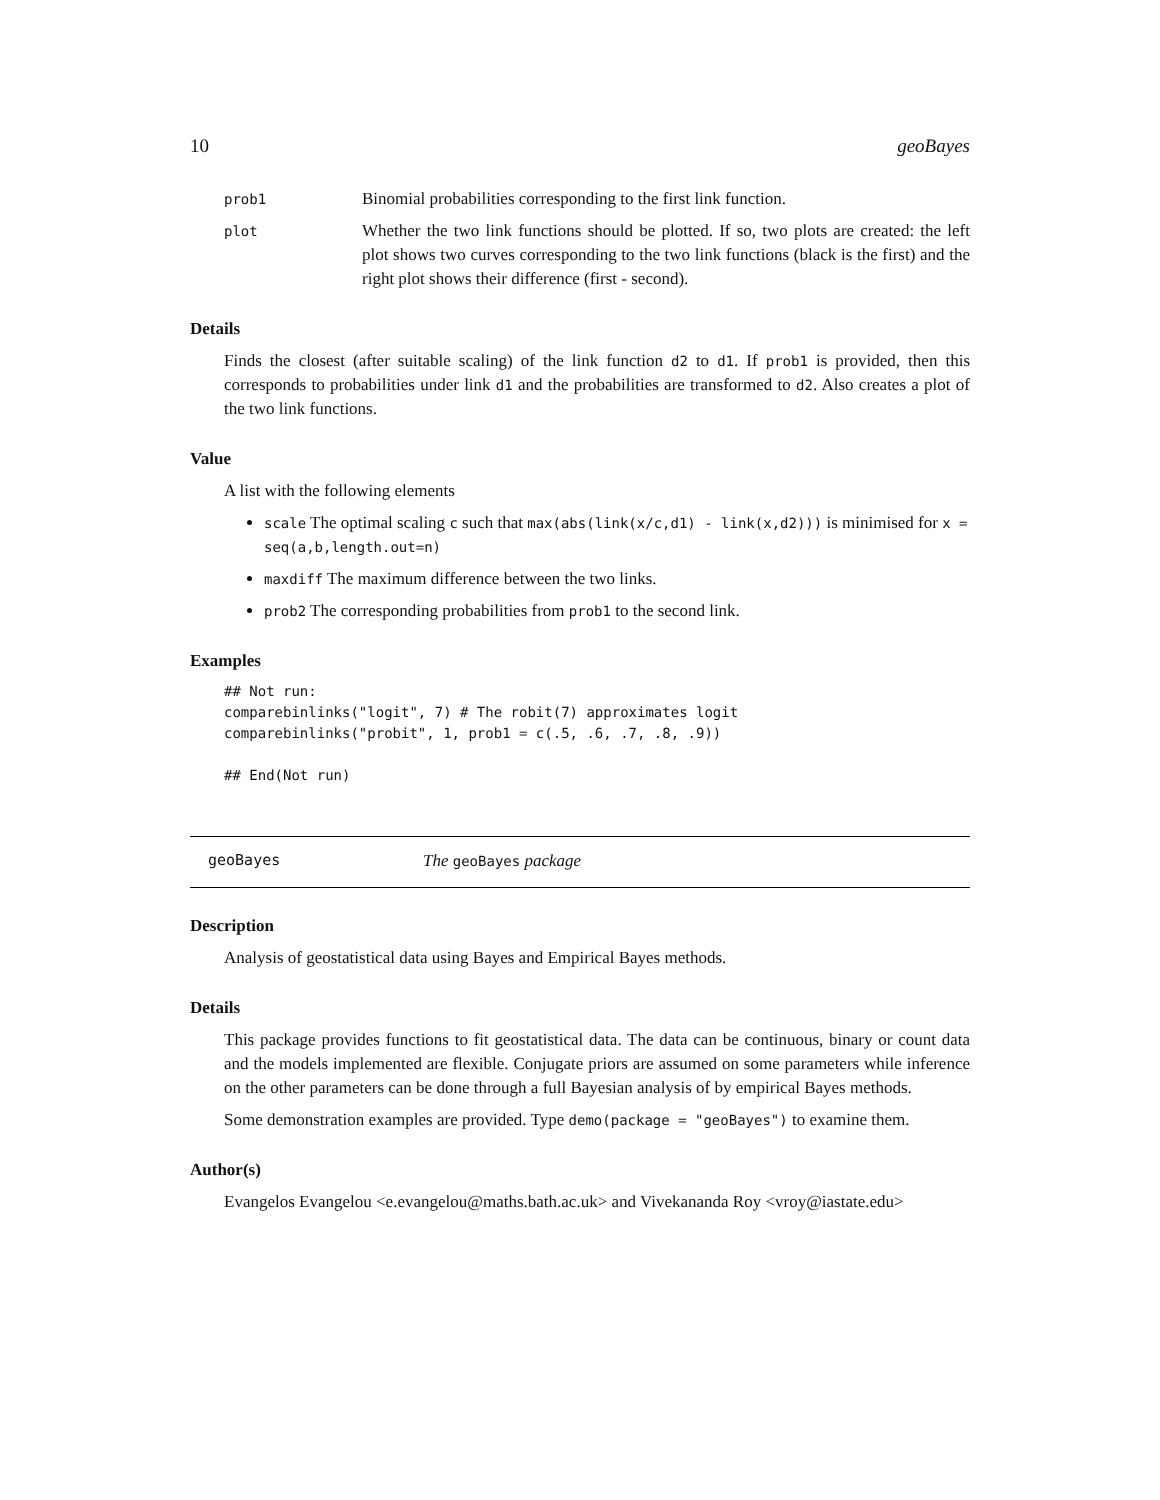10 geoBayes
prob1
Binomial probabilities corresponding to the first link function.
plot
Whether the two link functions should be plotted. If so, two plots are created: the left plot shows two curves corresponding to the two link functions (black is the first) and the right plot shows their difference (first - second).
Details
Finds the closest (after suitable scaling) of the link function d2 to d1. If prob1 is provided, then this corresponds to probabilities under link d1 and the probabilities are transformed to d2. Also creates a plot of the two link functions.
Value
A list with the following elements
scale The optimal scaling c such that max(abs(link(x/c,d1) - link(x,d2))) is minimised for x = seq(a,b,length.out=n)
maxdiff The maximum difference between the two links.
prob2 The corresponding probabilities from prob1 to the second link.
Examples
## Not run:
comparebinlinks("logit", 7) # The robit(7) approximates logit
comparebinlinks("probit", 1, prob1 = c(.5, .6, .7, .8, .9))

## End(Not run)
geoBayes The geoBayes package
Description
Analysis of geostatistical data using Bayes and Empirical Bayes methods.
Details
This package provides functions to fit geostatistical data. The data can be continuous, binary or count data and the models implemented are flexible. Conjugate priors are assumed on some parameters while inference on the other parameters can be done through a full Bayesian analysis of by empirical Bayes methods.
Some demonstration examples are provided. Type demo(package = "geoBayes") to examine them.
Author(s)
Evangelos Evangelou <e.evangelou@maths.bath.ac.uk> and Vivekananda Roy <vroy@iastate.edu>